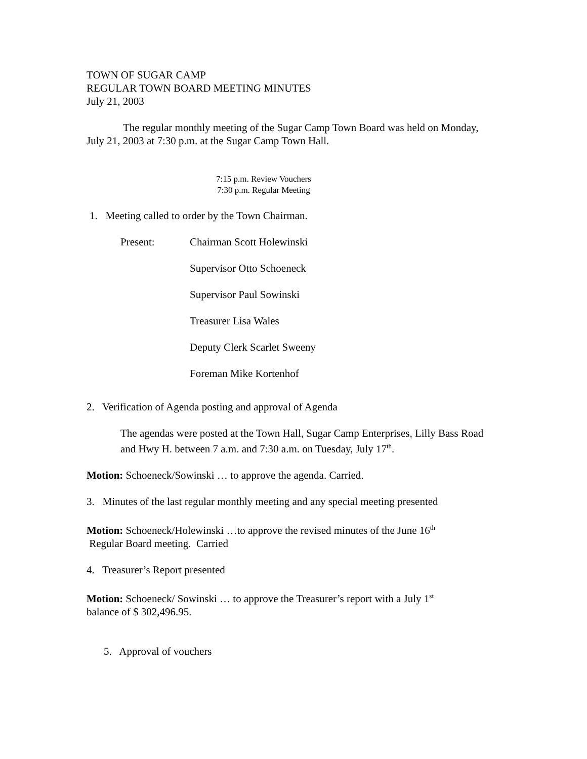TOWN OF SUGAR CAMP
REGULAR TOWN BOARD MEETING MINUTES
July 21, 2003
The regular monthly meeting of the Sugar Camp Town Board was held on Monday, July 21, 2003 at 7:30 p.m. at the Sugar Camp Town Hall.
7:15 p.m. Review Vouchers
7:30 p.m. Regular Meeting
1. Meeting called to order by the Town Chairman.
Present: Chairman Scott Holewinski
Supervisor Otto Schoeneck
Supervisor Paul Sowinski
Treasurer Lisa Wales
Deputy Clerk Scarlet Sweeny
Foreman Mike Kortenhof
2. Verification of Agenda posting and approval of Agenda
The agendas were posted at the Town Hall, Sugar Camp Enterprises, Lilly Bass Road and Hwy H. between 7 a.m. and 7:30 a.m. on Tuesday, July 17<sup>th</sup>.
Motion: Schoeneck/Sowinski … to approve the agenda. Carried.
3. Minutes of the last regular monthly meeting and any special meeting presented
Motion: Schoeneck/Holewinski …to approve the revised minutes of the June 16<sup>th</sup>
Regular Board meeting. Carried
4. Treasurer’s Report presented
Motion: Schoeneck/ Sowinski … to approve the Treasurer’s report with a July 1<sup>st</sup>
balance of $ 302,496.95.
5. Approval of vouchers